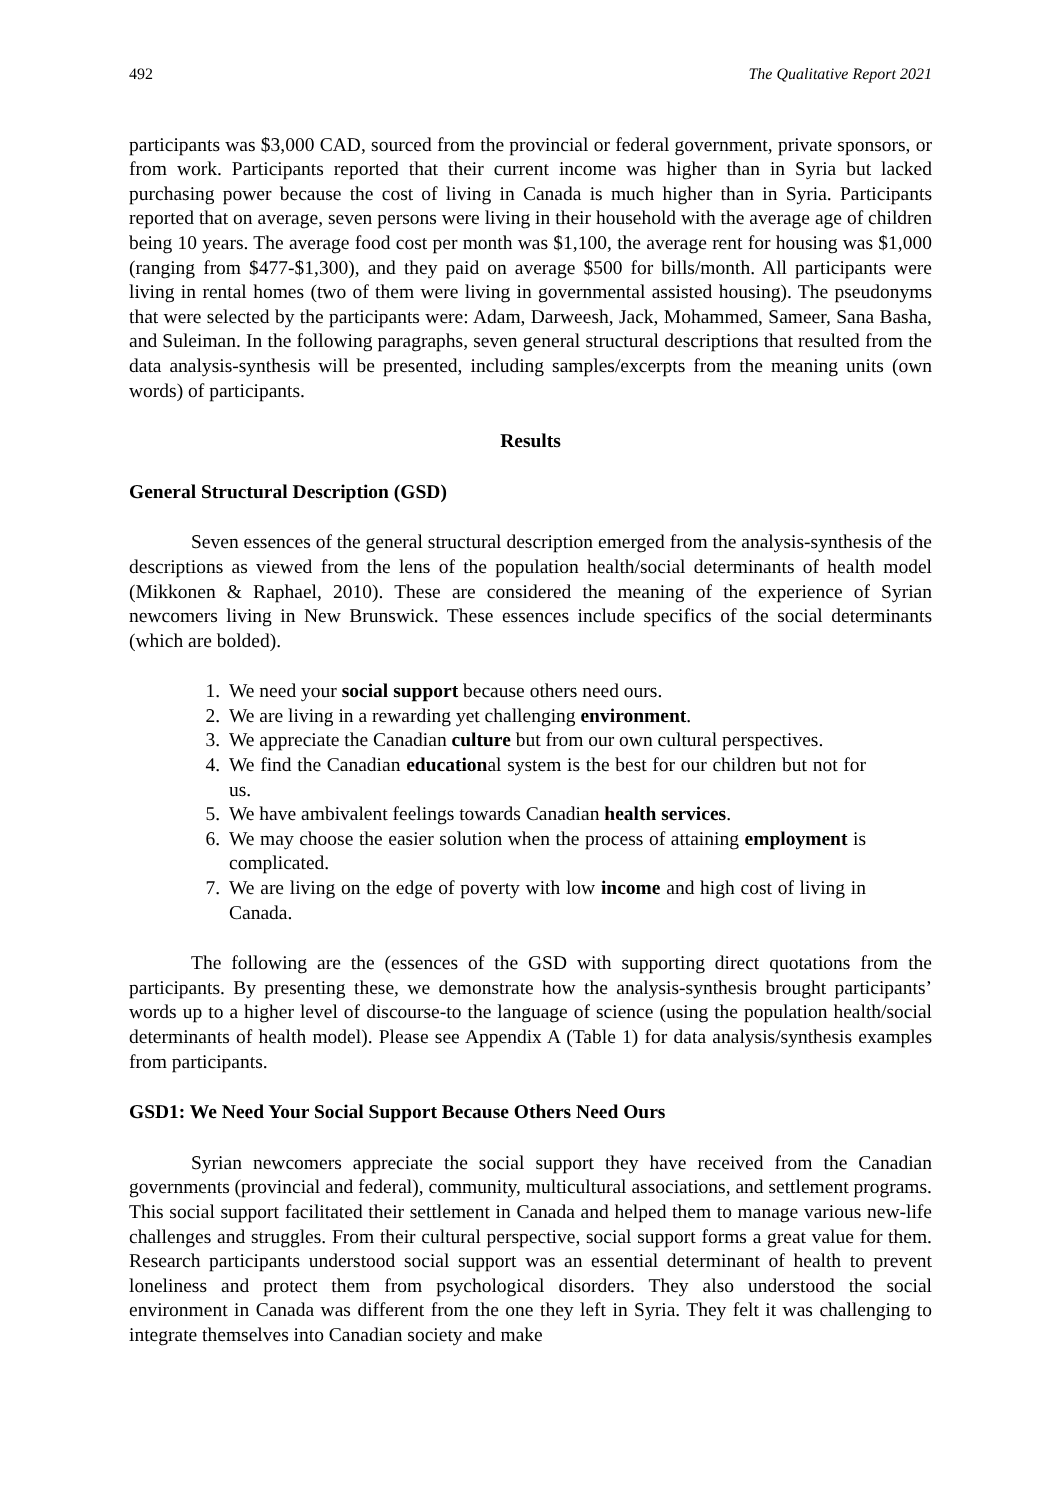492 The Qualitative Report 2021
participants was $3,000 CAD, sourced from the provincial or federal government, private sponsors, or from work. Participants reported that their current income was higher than in Syria but lacked purchasing power because the cost of living in Canada is much higher than in Syria. Participants reported that on average, seven persons were living in their household with the average age of children being 10 years. The average food cost per month was $1,100, the average rent for housing was $1,000 (ranging from $477-$1,300), and they paid on average $500 for bills/month. All participants were living in rental homes (two of them were living in governmental assisted housing). The pseudonyms that were selected by the participants were: Adam, Darweesh, Jack, Mohammed, Sameer, Sana Basha, and Suleiman. In the following paragraphs, seven general structural descriptions that resulted from the data analysis-synthesis will be presented, including samples/excerpts from the meaning units (own words) of participants.
Results
General Structural Description (GSD)
Seven essences of the general structural description emerged from the analysis-synthesis of the descriptions as viewed from the lens of the population health/social determinants of health model (Mikkonen & Raphael, 2010). These are considered the meaning of the experience of Syrian newcomers living in New Brunswick. These essences include specifics of the social determinants (which are bolded).
1. We need your social support because others need ours.
2. We are living in a rewarding yet challenging environment.
3. We appreciate the Canadian culture but from our own cultural perspectives.
4. We find the Canadian educational system is the best for our children but not for us.
5. We have ambivalent feelings towards Canadian health services.
6. We may choose the easier solution when the process of attaining employment is complicated.
7. We are living on the edge of poverty with low income and high cost of living in Canada.
The following are the (essences of the GSD with supporting direct quotations from the participants. By presenting these, we demonstrate how the analysis-synthesis brought participants’ words up to a higher level of discourse-to the language of science (using the population health/social determinants of health model). Please see Appendix A (Table 1) for data analysis/synthesis examples from participants.
GSD1: We Need Your Social Support Because Others Need Ours
Syrian newcomers appreciate the social support they have received from the Canadian governments (provincial and federal), community, multicultural associations, and settlement programs. This social support facilitated their settlement in Canada and helped them to manage various new-life challenges and struggles. From their cultural perspective, social support forms a great value for them. Research participants understood social support was an essential determinant of health to prevent loneliness and protect them from psychological disorders. They also understood the social environment in Canada was different from the one they left in Syria. They felt it was challenging to integrate themselves into Canadian society and make